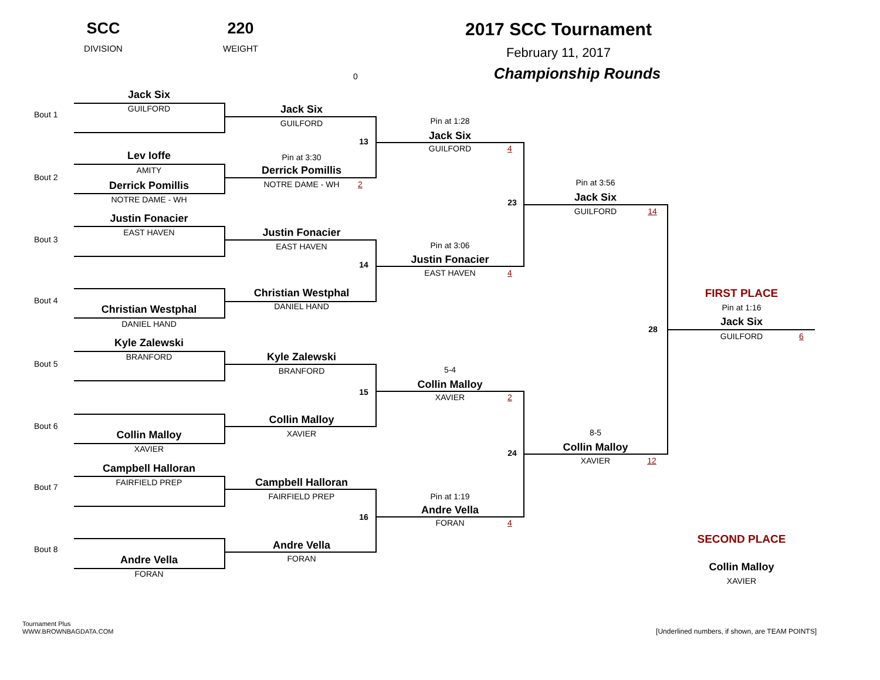SCC
DIVISION
220
WEIGHT
2017 SCC Tournament
February 11, 2017
Championship Rounds
0
Bout 1
Jack Six
GUILFORD
Bout 2
Lev Ioffe
AMITY
Derrick Pomillis
NOTRE DAME - WH
Bout 3
Justin Fonacier
EAST HAVEN
Bout 4
Christian Westphal
DANIEL HAND
Bout 5
Kyle Zalewski
BRANFORD
Bout 6
Collin Malloy
XAVIER
Bout 7
Campbell Halloran
FAIRFIELD PREP
Bout 8
Andre Vella
FORAN
Jack Six
GUILFORD
13
Pin at 3:30
Derrick Pomillis
NOTRE DAME - WH
2
Justin Fonacier
EAST HAVEN
14
Christian Westphal
DANIEL HAND
Kyle Zalewski
BRANFORD
15
Collin Malloy
XAVIER
Campbell Halloran
FAIRFIELD PREP
16
Andre Vella
FORAN
Pin at 1:28
Jack Six
GUILFORD
4
23
Pin at 3:06
Justin Fonacier
EAST HAVEN
4
5-4
Collin Malloy
XAVIER
2
24
Pin at 1:19
Andre Vella
FORAN
4
Pin at 3:56
Jack Six
GUILFORD
14
28
8-5
Collin Malloy
XAVIER
12
FIRST PLACE
Pin at 1:16
Jack Six
GUILFORD
6
SECOND PLACE
Collin Malloy
XAVIER
Tournament Plus
WWW.BROWNBAGDATA.COM
[Underlined numbers, if shown, are TEAM POINTS]